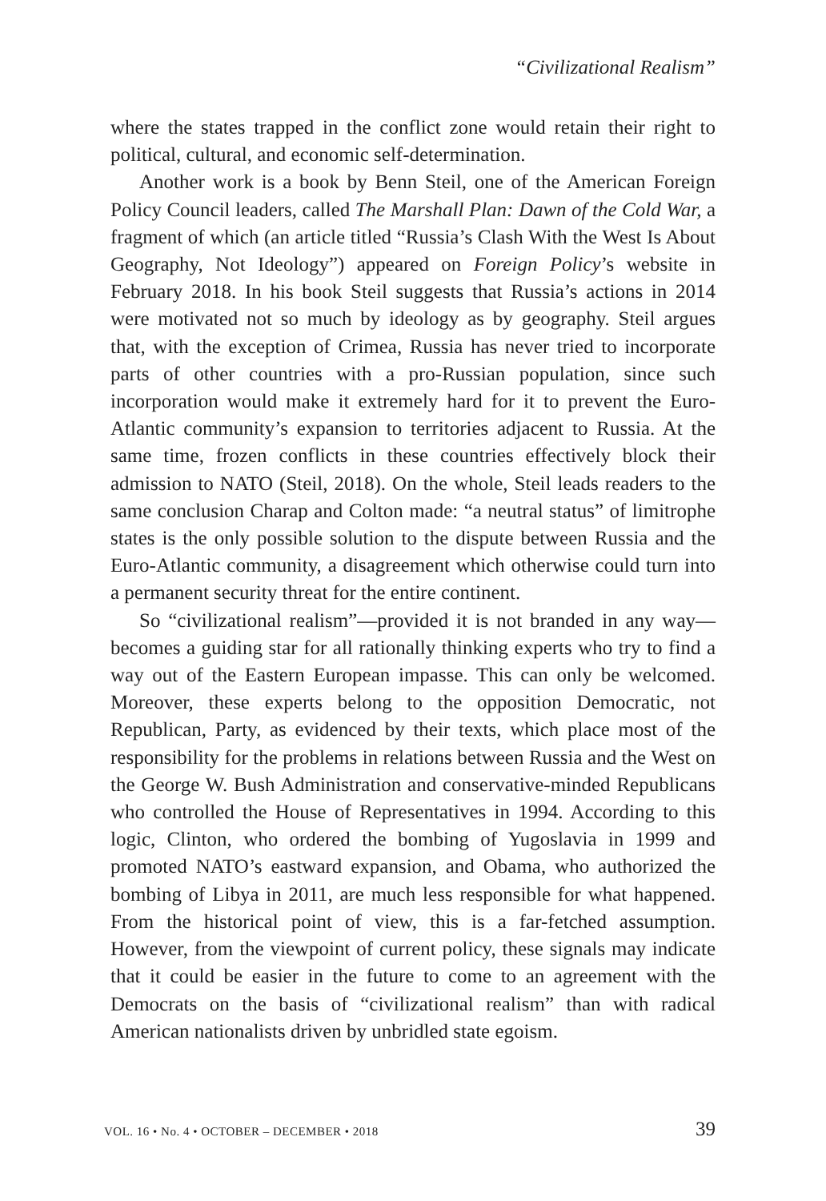“Civilizational Realism”
where the states trapped in the conflict zone would retain their right to political, cultural, and economic self-determination.
Another work is a book by Benn Steil, one of the American Foreign Policy Council leaders, called The Marshall Plan: Dawn of the Cold War, a fragment of which (an article titled “Russia’s Clash With the West Is About Geography, Not Ideology”) appeared on Foreign Policy’s website in February 2018. In his book Steil suggests that Russia’s actions in 2014 were motivated not so much by ideology as by geography. Steil argues that, with the exception of Crimea, Russia has never tried to incorporate parts of other countries with a pro-Russian population, since such incorporation would make it extremely hard for it to prevent the Euro-Atlantic community’s expansion to territories adjacent to Russia. At the same time, frozen conflicts in these countries effectively block their admission to NATO (Steil, 2018). On the whole, Steil leads readers to the same conclusion Charap and Colton made: “a neutral status” of limitrophe states is the only possible solution to the dispute between Russia and the Euro-Atlantic community, a disagreement which otherwise could turn into a permanent security threat for the entire continent.
So “civilizational realism”—provided it is not branded in any way—becomes a guiding star for all rationally thinking experts who try to find a way out of the Eastern European impasse. This can only be welcomed. Moreover, these experts belong to the opposition Democratic, not Republican, Party, as evidenced by their texts, which place most of the responsibility for the problems in relations between Russia and the West on the George W. Bush Administration and conservative-minded Republicans who controlled the House of Representatives in 1994. According to this logic, Clinton, who ordered the bombing of Yugoslavia in 1999 and promoted NATO’s eastward expansion, and Obama, who authorized the bombing of Libya in 2011, are much less responsible for what happened. From the historical point of view, this is a far-fetched assumption. However, from the viewpoint of current policy, these signals may indicate that it could be easier in the future to come to an agreement with the Democrats on the basis of “civilizational realism” than with radical American nationalists driven by unbridled state egoism.
VOL. 16 • No. 4 • OCTOBER – DECEMBER • 2018 39